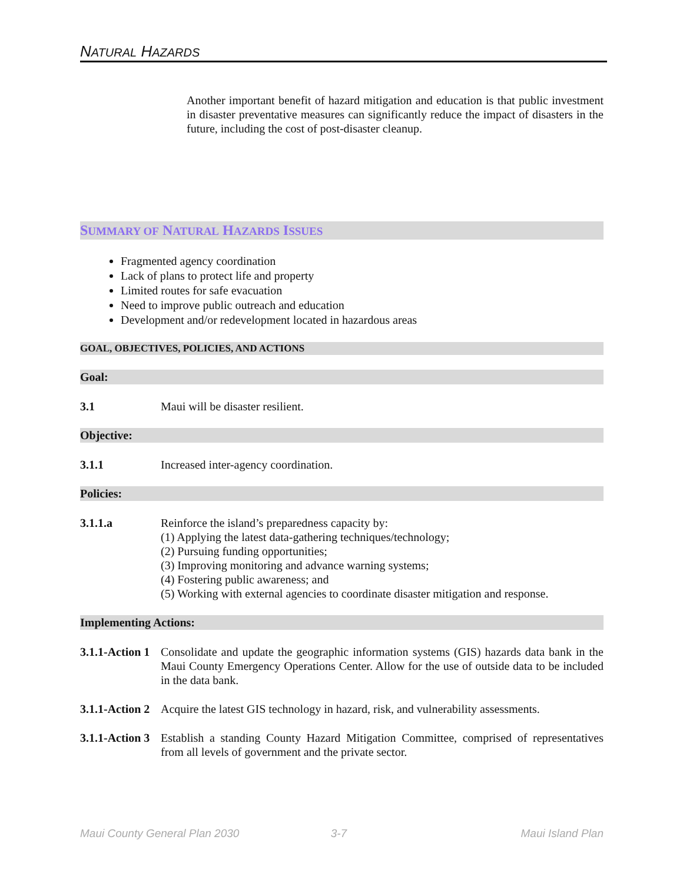NATURAL HAZARDS
Another important benefit of hazard mitigation and education is that public investment in disaster preventative measures can significantly reduce the impact of disasters in the future, including the cost of post-disaster cleanup.
SUMMARY OF NATURAL HAZARDS ISSUES
Fragmented agency coordination
Lack of plans to protect life and property
Limited routes for safe evacuation
Need to improve public outreach and education
Development and/or redevelopment located in hazardous areas
GOAL, OBJECTIVES, POLICIES, AND ACTIONS
Goal:
3.1 Maui will be disaster resilient.
Objective:
3.1.1 Increased inter-agency coordination.
Policies:
3.1.1.a Reinforce the island’s preparedness capacity by:
(1) Applying the latest data-gathering techniques/technology;
(2) Pursuing funding opportunities;
(3) Improving monitoring and advance warning systems;
(4) Fostering public awareness; and
(5) Working with external agencies to coordinate disaster mitigation and response.
Implementing Actions:
3.1.1-Action 1
Consolidate and update the geographic information systems (GIS) hazards data bank in the Maui County Emergency Operations Center. Allow for the use of outside data to be included in the data bank.
3.1.1-Action 2
Acquire the latest GIS technology in hazard, risk, and vulnerability assessments.
3.1.1-Action 3
Establish a standing County Hazard Mitigation Committee, comprised of representatives from all levels of government and the private sector.
Maui County General Plan 2030 3-7 Maui Island Plan